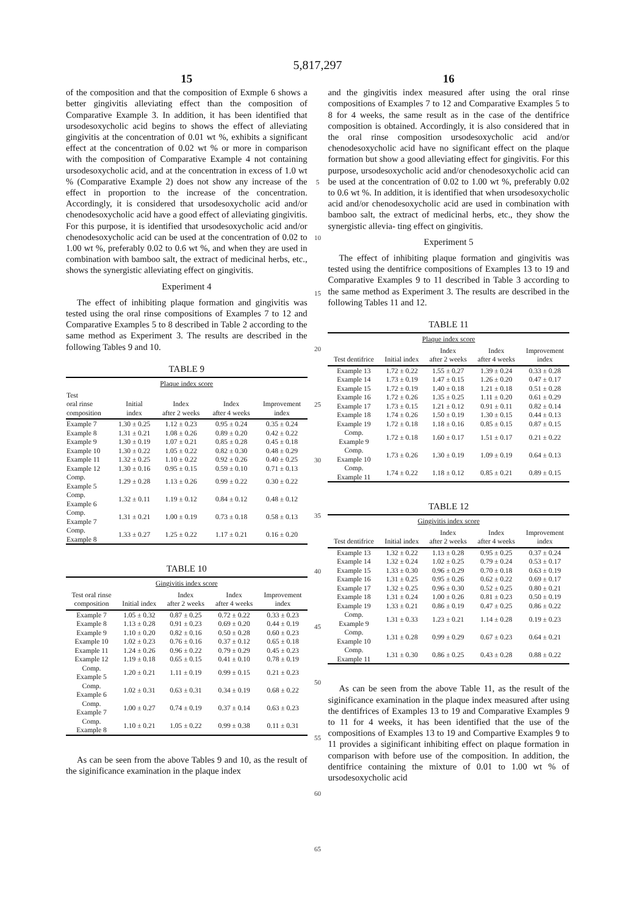5,817,297
15
of the composition and that the composition of Exmple 6 shows a better gingivitis alleviating effect than the composition of Comparative Example 3. In addition, it has been identified that ursodesoxycholic acid begins to shows the effect of alleviating gingivitis at the concentration of 0.01 wt %, exhibits a significant effect at the concentration of 0.02 wt % or more in comparison with the composition of Comparative Example 4 not containing ursodesoxycholic acid, and at the concentration in excess of 1.0 wt % (Comparative Example 2) does not show any increase of the effect in proportion to the increase of the concentration. Accordingly, it is considered that ursodesoxycholic acid and/or chenodesoxycholic acid have a good effect of alleviating gingivitis. For this purpose, it is identified that ursodesoxycholic acid and/or chenodesoxycholic acid can be used at the concentration of 0.02 to 1.00 wt %, preferably 0.02 to 0.6 wt %, and when they are used in combination with bamboo salt, the extract of medicinal herbs, etc., shows the synergistic alleviating effect on gingivitis.
Experiment 4
The effect of inhibiting plaque formation and gingivitis was tested using the oral rinse compositions of Examples 7 to 12 and Comparative Examples 5 to 8 described in Table 2 according to the same method as Experiment 3. The results are described in the following Tables 9 and 10.
TABLE 9
| Plaque index score | | | | |
| --- | --- | --- | --- | --- |
| Test oral rinse composition | Initial index | Index after 2 weeks | Index after 4 weeks | Improvement index |
| Example 7 | 1.30 ± 0.25 | 1.12 ± 0.23 | 0.95 ± 0.24 | 0.35 ± 0.24 |
| Example 8 | 1.31 ± 0.21 | 1.08 ± 0.26 | 0.89 ± 0.20 | 0.42 ± 0.22 |
| Example 9 | 1.30 ± 0.19 | 1.07 ± 0.21 | 0.85 ± 0.28 | 0.45 ± 0.18 |
| Example 10 | 1.30 ± 0.22 | 1.05 ± 0.22 | 0.82 ± 0.30 | 0.48 ± 0.29 |
| Example 11 | 1.32 ± 0.25 | 1.10 ± 0.22 | 0.92 ± 0.26 | 0.40 ± 0.25 |
| Example 12 | 1.30 ± 0.16 | 0.95 ± 0.15 | 0.59 ± 0.10 | 0.71 ± 0.13 |
| Comp. Example 5 | 1.29 ± 0.28 | 1.13 ± 0.26 | 0.99 ± 0.22 | 0.30 ± 0.22 |
| Comp. Example 6 | 1.32 ± 0.11 | 1.19 ± 0.12 | 0.84 ± 0.12 | 0.48 ± 0.12 |
| Comp. Example 7 | 1.31 ± 0.21 | 1.00 ± 0.19 | 0.73 ± 0.18 | 0.58 ± 0.13 |
| Comp. Example 8 | 1.33 ± 0.27 | 1.25 ± 0.22 | 1.17 ± 0.21 | 0.16 ± 0.20 |
TABLE 10
| Gingivitis index score | | | | |
| --- | --- | --- | --- | --- |
| Test oral rinse composition | Initial index | Index after 2 weeks | Index after 4 weeks | Improvement index |
| Example 7 | 1.05 ± 0.32 | 0.87 ± 0.25 | 0.72 ± 0.22 | 0.33 ± 0.23 |
| Example 8 | 1.13 ± 0.28 | 0.91 ± 0.23 | 0.69 ± 0.20 | 0.44 ± 0.19 |
| Example 9 | 1.10 ± 0.20 | 0.82 ± 0.16 | 0.50 ± 0.28 | 0.60 ± 0.23 |
| Example 10 | 1.02 ± 0.23 | 0.76 ± 0.16 | 0.37 ± 0.12 | 0.65 ± 0.18 |
| Example 11 | 1.24 ± 0.26 | 0.96 ± 0.22 | 0.79 ± 0.29 | 0.45 ± 0.23 |
| Example 12 | 1.19 ± 0.18 | 0.65 ± 0.15 | 0.41 ± 0.10 | 0.78 ± 0.19 |
| Comp. Example 5 | 1.20 ± 0.21 | 1.11 ± 0.19 | 0.99 ± 0.15 | 0.21 ± 0.23 |
| Comp. Example 6 | 1.02 ± 0.31 | 0.63 ± 0.31 | 0.34 ± 0.19 | 0.68 ± 0.22 |
| Comp. Example 7 | 1.00 ± 0.27 | 0.74 ± 0.19 | 0.37 ± 0.14 | 0.63 ± 0.23 |
| Comp. Example 8 | 1.10 ± 0.21 | 1.05 ± 0.22 | 0.99 ± 0.38 | 0.11 ± 0.31 |
As can be seen from the above Tables 9 and 10, as the result of the siginificance examination in the plaque index
5
10
15
20
25
30
35
40
45
50
55
60
65
16
and the gingivitis index measured after using the oral rinse compositions of Examples 7 to 12 and Comparative Examples 5 to 8 for 4 weeks, the same result as in the case of the dentifrice composition is obtained. Accordingly, it is also considered that in the oral rinse composition ursodesoxycholic acid and/or chenodesoxycholic acid have no significant effect on the plaque formation but show a good alleviating effect for gingivitis. For this purpose, ursodesoxycholic acid and/or chenodesoxycholic acid can be used at the concentration of 0.02 to 1.00 wt %, preferably 0.02 to 0.6 wt %. In addition, it is identified that when ursodesoxycholic acid and/or chenodesoxycholic acid are used in combination with bamboo salt, the extract of medicinal herbs, etc., they show the synergistic allevia- ting effect on gingivitis.
Experiment 5
The effect of inhibiting plaque formation and gingivitis was tested using the dentifrice compositions of Examples 13 to 19 and Comparative Examples 9 to 11 described in Table 3 according to the same method as Experiment 3. The results are described in the following Tables 11 and 12.
TABLE 11
| Plaque index score | | | | |
| --- | --- | --- | --- | --- |
| Test dentifrice | Initial index | Index after 2 weeks | Index after 4 weeks | Improvement index |
| Example 13 | 1.72 ± 0.22 | 1.55 ± 0.27 | 1.39 ± 0.24 | 0.33 ± 0.28 |
| Example 14 | 1.73 ± 0.19 | 1.47 ± 0.15 | 1.26 ± 0.20 | 0.47 ± 0.17 |
| Example 15 | 1.72 ± 0.19 | 1.40 ± 0.18 | 1.21 ± 0.18 | 0.51 ± 0.28 |
| Example 16 | 1.72 ± 0.26 | 1.35 ± 0.25 | 1.11 ± 0.20 | 0.61 ± 0.29 |
| Example 17 | 1.73 ± 0.15 | 1.21 ± 0.12 | 0.91 ± 0.11 | 0.82 ± 0.14 |
| Example 18 | 1.74 ± 0.26 | 1.50 ± 0.19 | 1.30 ± 0.15 | 0.44 ± 0.13 |
| Example 19 | 1.72 ± 0.18 | 1.18 ± 0.16 | 0.85 ± 0.15 | 0.87 ± 0.15 |
| Comp. Example 9 | 1.72 ± 0.18 | 1.60 ± 0.17 | 1.51 ± 0.17 | 0.21 ± 0.22 |
| Comp. Example 10 | 1.73 ± 0.26 | 1.30 ± 0.19 | 1.09 ± 0.19 | 0.64 ± 0.13 |
| Comp. Example 11 | 1.74 ± 0.22 | 1.18 ± 0.12 | 0.85 ± 0.21 | 0.89 ± 0.15 |
TABLE 12
| Gingivitis index score | | | | |
| --- | --- | --- | --- | --- |
| Test dentifrice | Initial index | Index after 2 weeks | Index after 4 weeks | Improvement index |
| Example 13 | 1.32 ± 0.22 | 1.13 ± 0.28 | 0.95 ± 0.25 | 0.37 ± 0.24 |
| Example 14 | 1.32 ± 0.24 | 1.02 ± 0.25 | 0.79 ± 0.24 | 0.53 ± 0.17 |
| Example 15 | 1.33 ± 0.30 | 0.96 ± 0.29 | 0.70 ± 0.18 | 0.63 ± 0.19 |
| Example 16 | 1.31 ± 0.25 | 0.95 ± 0.26 | 0.62 ± 0.22 | 0.69 ± 0.17 |
| Example 17 | 1.32 ± 0.25 | 0.96 ± 0.30 | 0.52 ± 0.25 | 0.80 ± 0.21 |
| Example 18 | 1.31 ± 0.24 | 1.00 ± 0.26 | 0.81 ± 0.23 | 0.50 ± 0.19 |
| Example 19 | 1.33 ± 0.21 | 0.86 ± 0.19 | 0.47 ± 0.25 | 0.86 ± 0.22 |
| Comp. Example 9 | 1.31 ± 0.33 | 1.23 ± 0.21 | 1.14 ± 0.28 | 0.19 ± 0.23 |
| Comp. Example 10 | 1.31 ± 0.28 | 0.99 ± 0.29 | 0.67 ± 0.23 | 0.64 ± 0.21 |
| Comp. Example 11 | 1.31 ± 0.30 | 0.86 ± 0.25 | 0.43 ± 0.28 | 0.88 ± 0.22 |
As can be seen from the above Table 11, as the result of the siginificance examination in the plaque index measured after using the dentifrices of Examples 13 to 19 and Comparative Examples 9 to 11 for 4 weeks, it has been identified that the use of the compositions of Examples 13 to 19 and Compartive Examples 9 to 11 provides a siginificant inhibiting effect on plaque formation in comparison with before use of the composition. In addition, the dentifrice containing the mixture of 0.01 to 1.00 wt % of ursodesoxycholic acid